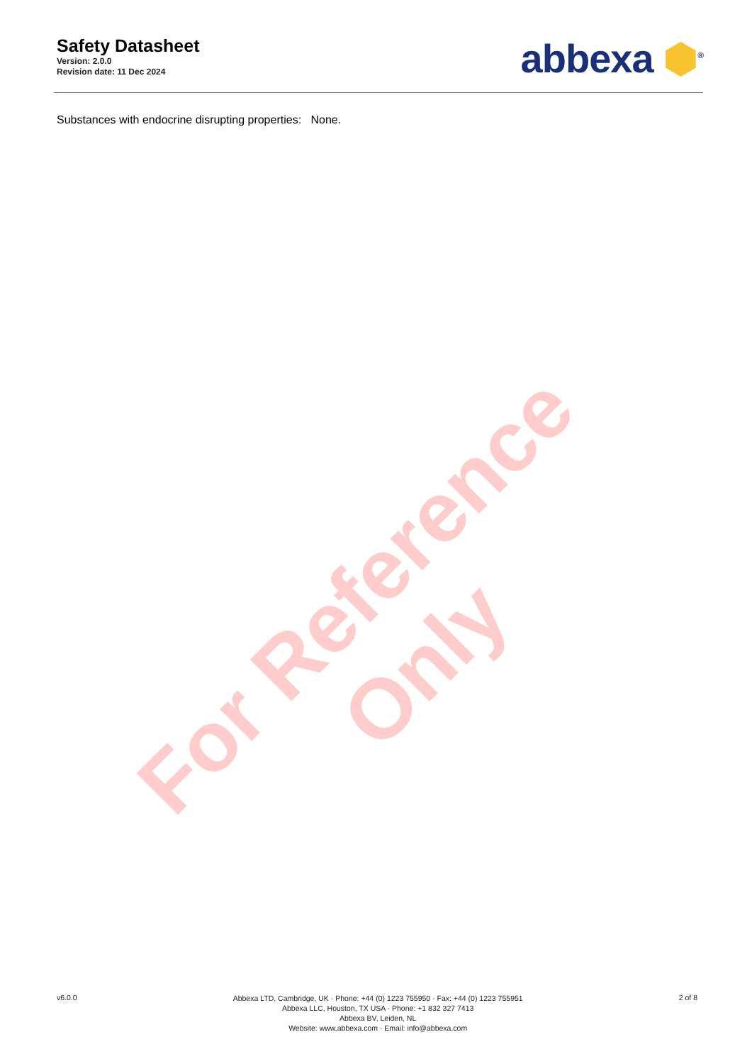Safety Datasheet
Version: 2.0.0
Revision date: 11 Dec 2024
abbexa ⬢<sup>®</sup>
Substances with endocrine disrupting properties: None.
For Reference Only
v6.0.0
Abbexa LTD, Cambridge, UK · Phone: +44 (0) 1223 755950 · Fax: +44 (0) 1223 755951
Abbexa LLC, Houston, TX USA · Phone: +1 832 327 7413
Abbexa BV, Leiden, NL
Website: www.abbexa.com · Email: info@abbexa.com
2 of 8